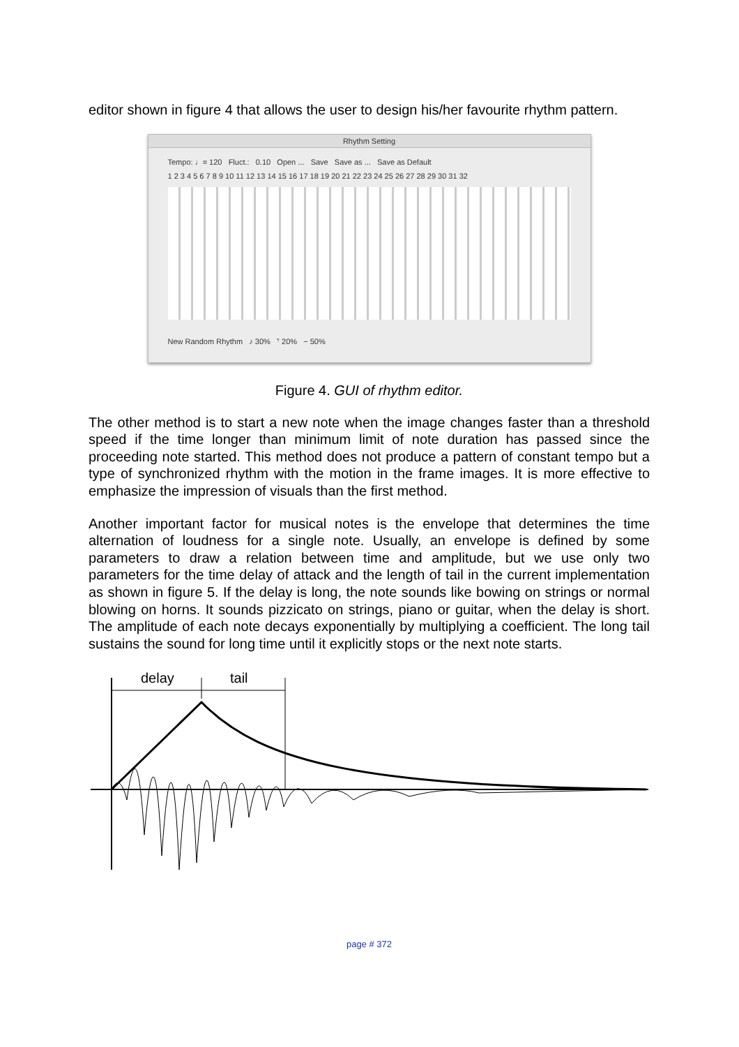editor shown in figure 4 that allows the user to design his/her favourite rhythm pattern.
Rhythm Setting
Tempo: ♩= 120 Fluct.: 0.10 Open ... Save Save as ... Save as Default
1 2 3 4 5 6 7 8 9 10 11 12 13 14 15 16 17 18 19 20 21 22 23 24 25 26 27 28 29 30 31 32
New Random Rhythm ♪ 30% 𝄾 20% − 50%
Figure 4. GUI of rhythm editor.
The other method is to start a new note when the image changes faster than a threshold speed if the time longer than minimum limit of note duration has passed since the proceeding note started. This method does not produce a pattern of constant tempo but a type of synchronized rhythm with the motion in the frame images. It is more effective to emphasize the impression of visuals than the first method.
Another important factor for musical notes is the envelope that determines the time alternation of loudness for a single note. Usually, an envelope is defined by some parameters to draw a relation between time and amplitude, but we use only two parameters for the time delay of attack and the length of tail in the current implementation as shown in figure 5. If the delay is long, the note sounds like bowing on strings or normal blowing on horns. It sounds pizzicato on strings, piano or guitar, when the delay is short. The amplitude of each note decays exponentially by multiplying a coefficient. The long tail sustains the sound for long time until it explicitly stops or the next note starts.
delay
tail
page # 372